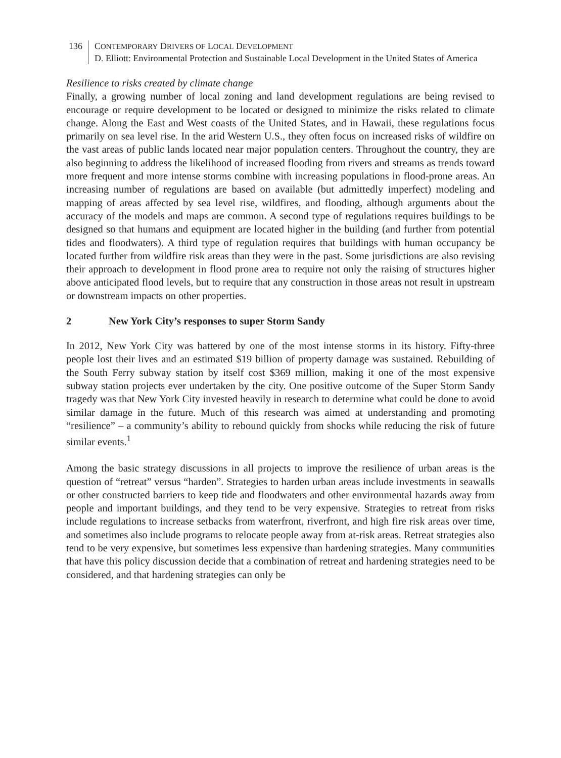136 CONTEMPORARY DRIVERS OF LOCAL DEVELOPMENT
D. Elliott: Environmental Protection and Sustainable Local Development in the United States of America
Resilience to risks created by climate change
Finally, a growing number of local zoning and land development regulations are being revised to encourage or require development to be located or designed to minimize the risks related to climate change. Along the East and West coasts of the United States, and in Hawaii, these regulations focus primarily on sea level rise. In the arid Western U.S., they often focus on increased risks of wildfire on the vast areas of public lands located near major population centers. Throughout the country, they are also beginning to address the likelihood of increased flooding from rivers and streams as trends toward more frequent and more intense storms combine with increasing populations in flood-prone areas. An increasing number of regulations are based on available (but admittedly imperfect) modeling and mapping of areas affected by sea level rise, wildfires, and flooding, although arguments about the accuracy of the models and maps are common. A second type of regulations requires buildings to be designed so that humans and equipment are located higher in the building (and further from potential tides and floodwaters). A third type of regulation requires that buildings with human occupancy be located further from wildfire risk areas than they were in the past. Some jurisdictions are also revising their approach to development in flood prone area to require not only the raising of structures higher above anticipated flood levels, but to require that any construction in those areas not result in upstream or downstream impacts on other properties.
2 New York City’s responses to super Storm Sandy
In 2012, New York City was battered by one of the most intense storms in its history. Fifty-three people lost their lives and an estimated $19 billion of property damage was sustained. Rebuilding of the South Ferry subway station by itself cost $369 million, making it one of the most expensive subway station projects ever undertaken by the city. One positive outcome of the Super Storm Sandy tragedy was that New York City invested heavily in research to determine what could be done to avoid similar damage in the future. Much of this research was aimed at understanding and promoting “resilience” – a community’s ability to rebound quickly from shocks while reducing the risk of future similar events.<sup>1</sup>
Among the basic strategy discussions in all projects to improve the resilience of urban areas is the question of “retreat” versus “harden”. Strategies to harden urban areas include investments in seawalls or other constructed barriers to keep tide and floodwaters and other environmental hazards away from people and important buildings, and they tend to be very expensive. Strategies to retreat from risks include regulations to increase setbacks from waterfront, riverfront, and high fire risk areas over time, and sometimes also include programs to relocate people away from at-risk areas. Retreat strategies also tend to be very expensive, but sometimes less expensive than hardening strategies. Many communities that have this policy discussion decide that a combination of retreat and hardening strategies need to be considered, and that hardening strategies can only be